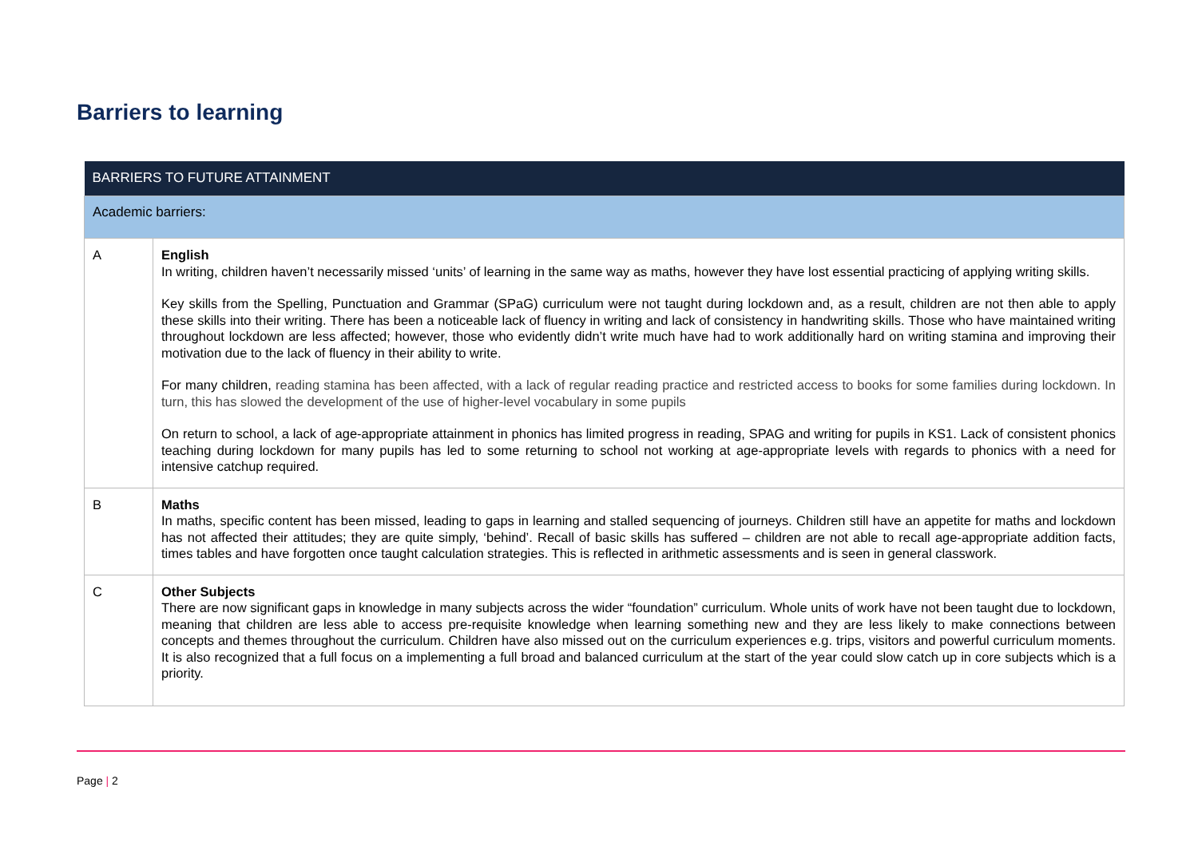Barriers to learning
| BARRIERS TO FUTURE ATTAINMENT | |
| --- | --- |
| Academic barriers: | |
| A | English In writing, children haven’t necessarily missed ‘units’ of learning in the same way as maths, however they have lost essential practicing of applying writing skills. Key skills from the Spelling, Punctuation and Grammar (SPaG) curriculum were not taught during lockdown and, as a result, children are not then able to apply these skills into their writing. There has been a noticeable lack of fluency in writing and lack of consistency in handwriting skills. Those who have maintained writing throughout lockdown are less affected; however, those who evidently didn’t write much have had to work additionally hard on writing stamina and improving their motivation due to the lack of fluency in their ability to write. For many children, reading stamina has been affected, with a lack of regular reading practice and restricted access to books for some families during lockdown. In turn, this has slowed the development of the use of higher-level vocabulary in some pupils On return to school, a lack of age-appropriate attainment in phonics has limited progress in reading, SPAG and writing for pupils in KS1. Lack of consistent phonics teaching during lockdown for many pupils has led to some returning to school not working at age-appropriate levels with regards to phonics with a need for intensive catchup required. |
| B | Maths In maths, specific content has been missed, leading to gaps in learning and stalled sequencing of journeys. Children still have an appetite for maths and lockdown has not affected their attitudes; they are quite simply, ‘behind’. Recall of basic skills has suffered – children are not able to recall age-appropriate addition facts, times tables and have forgotten once taught calculation strategies. This is reflected in arithmetic assessments and is seen in general classwork. |
| C | Other Subjects There are now significant gaps in knowledge in many subjects across the wider “foundation” curriculum. Whole units of work have not been taught due to lockdown, meaning that children are less able to access pre-requisite knowledge when learning something new and they are less likely to make connections between concepts and themes throughout the curriculum. Children have also missed out on the curriculum experiences e.g. trips, visitors and powerful curriculum moments. It is also recognized that a full focus on a implementing a full broad and balanced curriculum at the start of the year could slow catch up in core subjects which is a priority. |
Page | 2